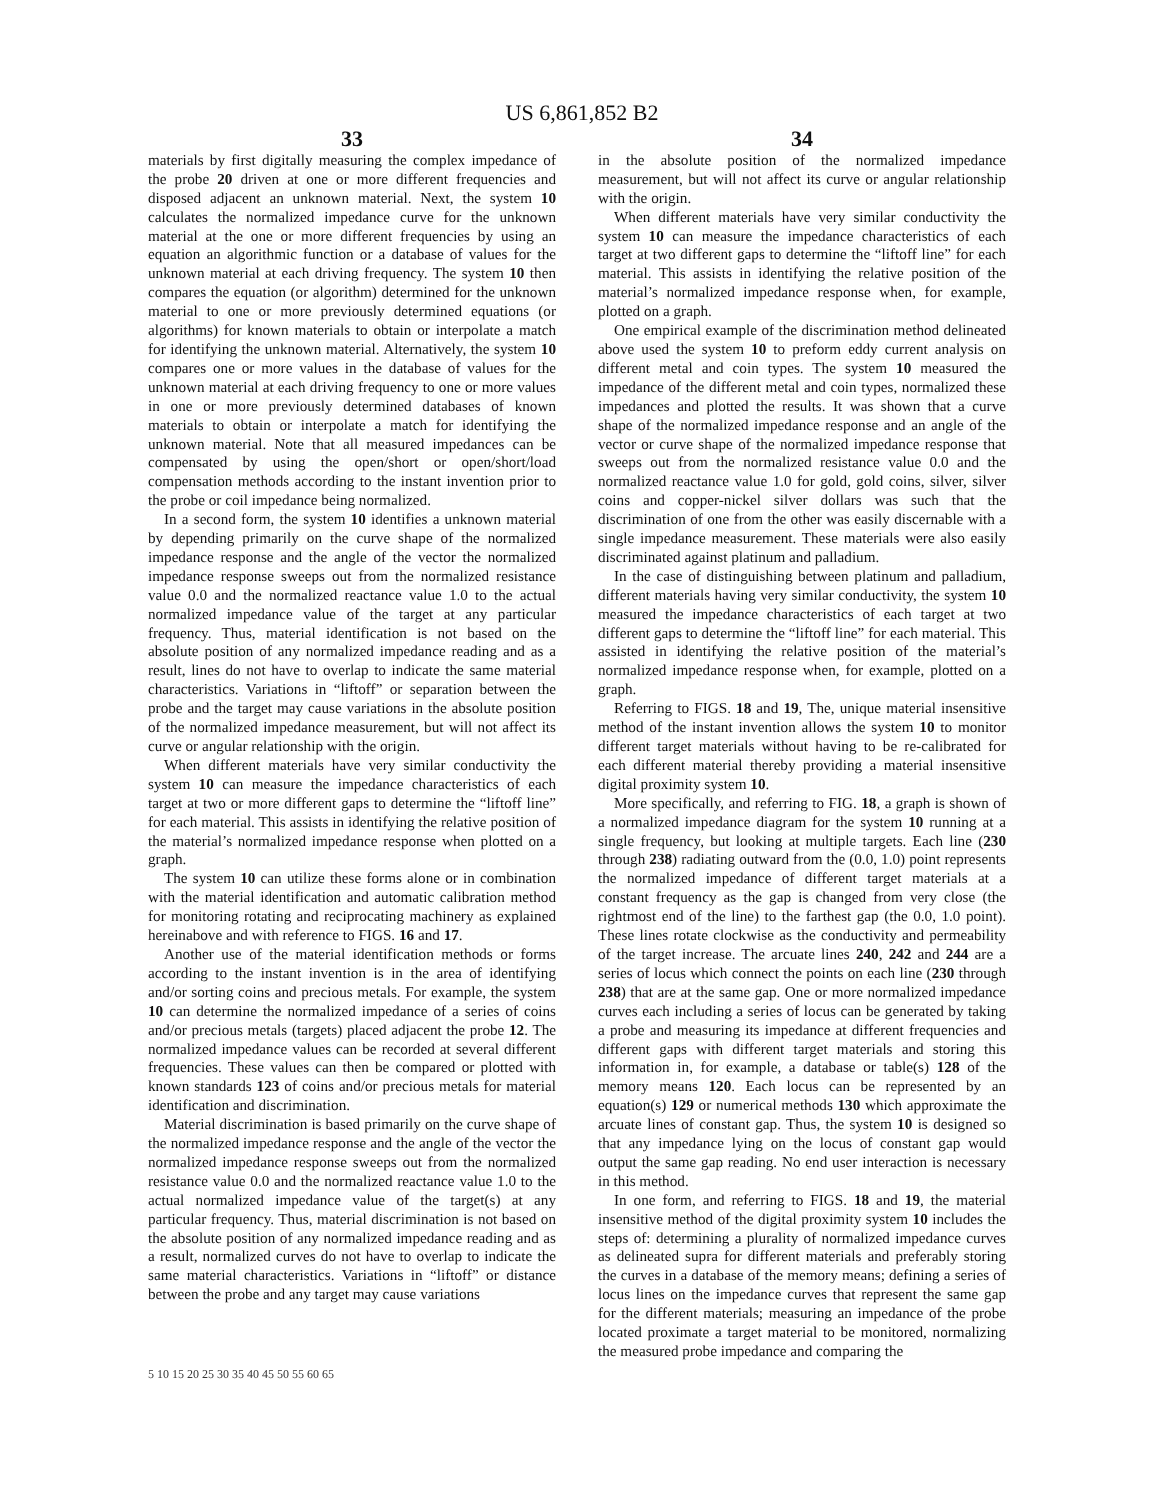US 6,861,852 B2
33
materials by first digitally measuring the complex impedance of the probe 20 driven at one or more different frequencies and disposed adjacent an unknown material. Next, the system 10 calculates the normalized impedance curve for the unknown material at the one or more different frequencies by using an equation an algorithmic function or a database of values for the unknown material at each driving frequency. The system 10 then compares the equation (or algorithm) determined for the unknown material to one or more previously determined equations (or algorithms) for known materials to obtain or interpolate a match for identifying the unknown material. Alternatively, the system 10 compares one or more values in the database of values for the unknown material at each driving frequency to one or more values in one or more previously determined databases of known materials to obtain or interpolate a match for identifying the unknown material. Note that all measured impedances can be compensated by using the open/short or open/short/load compensation methods according to the instant invention prior to the probe or coil impedance being normalized.
In a second form, the system 10 identifies a unknown material by depending primarily on the curve shape of the normalized impedance response and the angle of the vector the normalized impedance response sweeps out from the normalized resistance value 0.0 and the normalized reactance value 1.0 to the actual normalized impedance value of the target at any particular frequency. Thus, material identification is not based on the absolute position of any normalized impedance reading and as a result, lines do not have to overlap to indicate the same material characteristics. Variations in “liftoff” or separation between the probe and the target may cause variations in the absolute position of the normalized impedance measurement, but will not affect its curve or angular relationship with the origin.
When different materials have very similar conductivity the system 10 can measure the impedance characteristics of each target at two or more different gaps to determine the “liftoff line” for each material. This assists in identifying the relative position of the material’s normalized impedance response when plotted on a graph.
The system 10 can utilize these forms alone or in combination with the material identification and automatic calibration method for monitoring rotating and reciprocating machinery as explained hereinabove and with reference to FIGS. 16 and 17.
Another use of the material identification methods or forms according to the instant invention is in the area of identifying and/or sorting coins and precious metals. For example, the system 10 can determine the normalized impedance of a series of coins and/or precious metals (targets) placed adjacent the probe 12. The normalized impedance values can be recorded at several different frequencies. These values can then be compared or plotted with known standards 123 of coins and/or precious metals for material identification and discrimination.
Material discrimination is based primarily on the curve shape of the normalized impedance response and the angle of the vector the normalized impedance response sweeps out from the normalized resistance value 0.0 and the normalized reactance value 1.0 to the actual normalized impedance value of the target(s) at any particular frequency. Thus, material discrimination is not based on the absolute position of any normalized impedance reading and as a result, normalized curves do not have to overlap to indicate the same material characteristics. Variations in “liftoff” or distance between the probe and any target may cause variations
34
in the absolute position of the normalized impedance measurement, but will not affect its curve or angular relationship with the origin.
When different materials have very similar conductivity the system 10 can measure the impedance characteristics of each target at two different gaps to determine the “liftoff line” for each material. This assists in identifying the relative position of the material’s normalized impedance response when, for example, plotted on a graph.
One empirical example of the discrimination method delineated above used the system 10 to preform eddy current analysis on different metal and coin types. The system 10 measured the impedance of the different metal and coin types, normalized these impedances and plotted the results. It was shown that a curve shape of the normalized impedance response and an angle of the vector or curve shape of the normalized impedance response that sweeps out from the normalized resistance value 0.0 and the normalized reactance value 1.0 for gold, gold coins, silver, silver coins and copper-nickel silver dollars was such that the discrimination of one from the other was easily discernable with a single impedance measurement. These materials were also easily discriminated against platinum and palladium.
In the case of distinguishing between platinum and palladium, different materials having very similar conductivity, the system 10 measured the impedance characteristics of each target at two different gaps to determine the “liftoff line” for each material. This assisted in identifying the relative position of the material’s normalized impedance response when, for example, plotted on a graph.
Referring to FIGS. 18 and 19, The, unique material insensitive method of the instant invention allows the system 10 to monitor different target materials without having to be re-calibrated for each different material thereby providing a material insensitive digital proximity system 10.
More specifically, and referring to FIG. 18, a graph is shown of a normalized impedance diagram for the system 10 running at a single frequency, but looking at multiple targets. Each line (230 through 238) radiating outward from the (0.0, 1.0) point represents the normalized impedance of different target materials at a constant frequency as the gap is changed from very close (the rightmost end of the line) to the farthest gap (the 0.0, 1.0 point). These lines rotate clockwise as the conductivity and permeability of the target increase. The arcuate lines 240, 242 and 244 are a series of locus which connect the points on each line (230 through 238) that are at the same gap. One or more normalized impedance curves each including a series of locus can be generated by taking a probe and measuring its impedance at different frequencies and different gaps with different target materials and storing this information in, for example, a database or table(s) 128 of the memory means 120. Each locus can be represented by an equation(s) 129 or numerical methods 130 which approximate the arcuate lines of constant gap. Thus, the system 10 is designed so that any impedance lying on the locus of constant gap would output the same gap reading. No end user interaction is necessary in this method.
In one form, and referring to FIGS. 18 and 19, the material insensitive method of the digital proximity system 10 includes the steps of: determining a plurality of normalized impedance curves as delineated supra for different materials and preferably storing the curves in a database of the memory means; defining a series of locus lines on the impedance curves that represent the same gap for the different materials; measuring an impedance of the probe located proximate a target material to be monitored, normalizing the measured probe impedance and comparing the
5 10 15 20 25 30 35 40 45 50 55 60 65